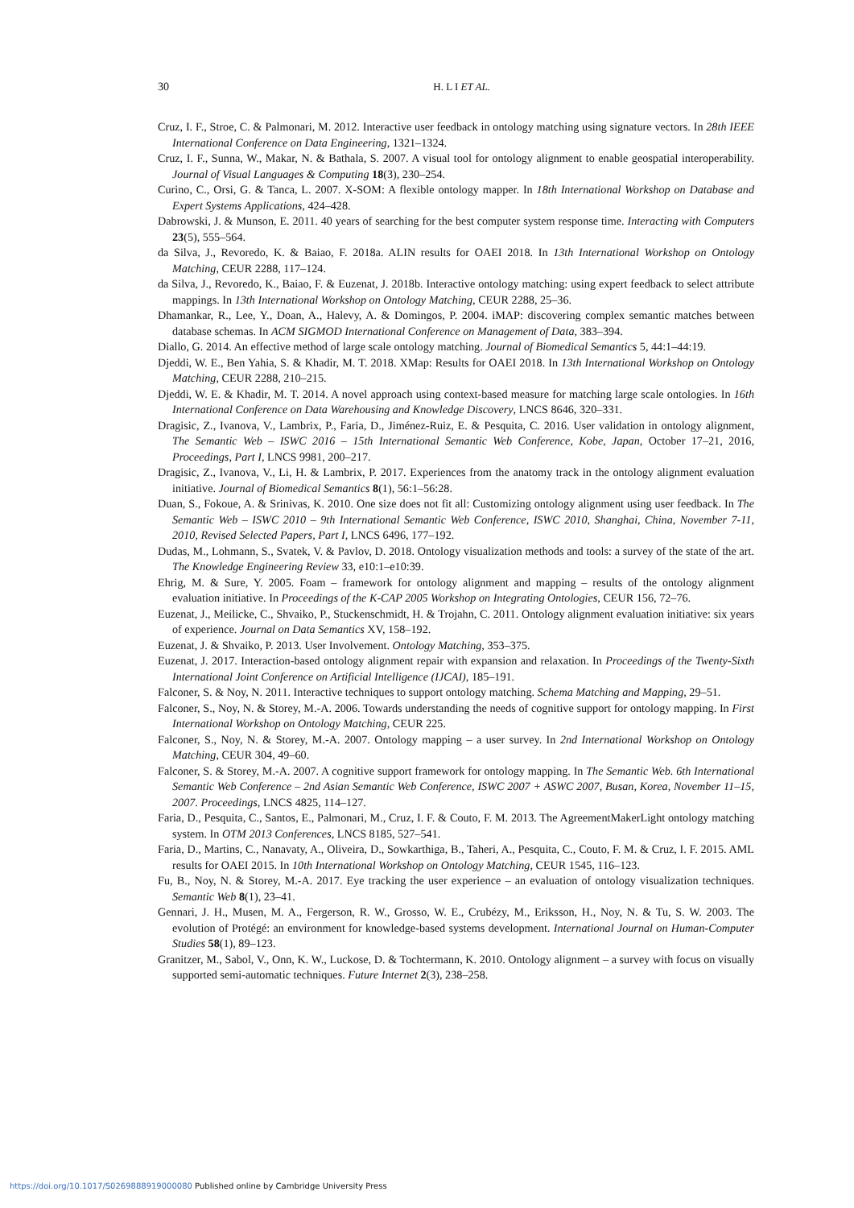30
H. L I ET AL.
Cruz, I. F., Stroe, C. & Palmonari, M. 2012. Interactive user feedback in ontology matching using signature vectors. In 28th IEEE International Conference on Data Engineering, 1321–1324.
Cruz, I. F., Sunna, W., Makar, N. & Bathala, S. 2007. A visual tool for ontology alignment to enable geospatial interoperability. Journal of Visual Languages & Computing 18(3), 230–254.
Curino, C., Orsi, G. & Tanca, L. 2007. X-SOM: A flexible ontology mapper. In 18th International Workshop on Database and Expert Systems Applications, 424–428.
Dabrowski, J. & Munson, E. 2011. 40 years of searching for the best computer system response time. Interacting with Computers 23(5), 555–564.
da Silva, J., Revoredo, K. & Baiao, F. 2018a. ALIN results for OAEI 2018. In 13th International Workshop on Ontology Matching, CEUR 2288, 117–124.
da Silva, J., Revoredo, K., Baiao, F. & Euzenat, J. 2018b. Interactive ontology matching: using expert feedback to select attribute mappings. In 13th International Workshop on Ontology Matching, CEUR 2288, 25–36.
Dhamankar, R., Lee, Y., Doan, A., Halevy, A. & Domingos, P. 2004. iMAP: discovering complex semantic matches between database schemas. In ACM SIGMOD International Conference on Management of Data, 383–394.
Diallo, G. 2014. An effective method of large scale ontology matching. Journal of Biomedical Semantics 5, 44:1–44:19.
Djeddi, W. E., Ben Yahia, S. & Khadir, M. T. 2018. XMap: Results for OAEI 2018. In 13th International Workshop on Ontology Matching, CEUR 2288, 210–215.
Djeddi, W. E. & Khadir, M. T. 2014. A novel approach using context-based measure for matching large scale ontologies. In 16th International Conference on Data Warehousing and Knowledge Discovery, LNCS 8646, 320–331.
Dragisic, Z., Ivanova, V., Lambrix, P., Faria, D., Jiménez-Ruiz, E. & Pesquita, C. 2016. User validation in ontology alignment, The Semantic Web – ISWC 2016 – 15th International Semantic Web Conference, Kobe, Japan, October 17–21, 2016, Proceedings, Part I, LNCS 9981, 200–217.
Dragisic, Z., Ivanova, V., Li, H. & Lambrix, P. 2017. Experiences from the anatomy track in the ontology alignment evaluation initiative. Journal of Biomedical Semantics 8(1), 56:1–56:28.
Duan, S., Fokoue, A. & Srinivas, K. 2010. One size does not fit all: Customizing ontology alignment using user feedback. In The Semantic Web – ISWC 2010 – 9th International Semantic Web Conference, ISWC 2010, Shanghai, China, November 7-11, 2010, Revised Selected Papers, Part I, LNCS 6496, 177–192.
Dudas, M., Lohmann, S., Svatek, V. & Pavlov, D. 2018. Ontology visualization methods and tools: a survey of the state of the art. The Knowledge Engineering Review 33, e10:1–e10:39.
Ehrig, M. & Sure, Y. 2005. Foam – framework for ontology alignment and mapping – results of the ontology alignment evaluation initiative. In Proceedings of the K-CAP 2005 Workshop on Integrating Ontologies, CEUR 156, 72–76.
Euzenat, J., Meilicke, C., Shvaiko, P., Stuckenschmidt, H. & Trojahn, C. 2011. Ontology alignment evaluation initiative: six years of experience. Journal on Data Semantics XV, 158–192.
Euzenat, J. & Shvaiko, P. 2013. User Involvement. Ontology Matching, 353–375.
Euzenat, J. 2017. Interaction-based ontology alignment repair with expansion and relaxation. In Proceedings of the Twenty-Sixth International Joint Conference on Artificial Intelligence (IJCAI), 185–191.
Falconer, S. & Noy, N. 2011. Interactive techniques to support ontology matching. Schema Matching and Mapping, 29–51.
Falconer, S., Noy, N. & Storey, M.-A. 2006. Towards understanding the needs of cognitive support for ontology mapping. In First International Workshop on Ontology Matching, CEUR 225.
Falconer, S., Noy, N. & Storey, M.-A. 2007. Ontology mapping – a user survey. In 2nd International Workshop on Ontology Matching, CEUR 304, 49–60.
Falconer, S. & Storey, M.-A. 2007. A cognitive support framework for ontology mapping. In The Semantic Web. 6th International Semantic Web Conference – 2nd Asian Semantic Web Conference, ISWC 2007 + ASWC 2007, Busan, Korea, November 11–15, 2007. Proceedings, LNCS 4825, 114–127.
Faria, D., Pesquita, C., Santos, E., Palmonari, M., Cruz, I. F. & Couto, F. M. 2013. The AgreementMakerLight ontology matching system. In OTM 2013 Conferences, LNCS 8185, 527–541.
Faria, D., Martins, C., Nanavaty, A., Oliveira, D., Sowkarthiga, B., Taheri, A., Pesquita, C., Couto, F. M. & Cruz, I. F. 2015. AML results for OAEI 2015. In 10th International Workshop on Ontology Matching, CEUR 1545, 116–123.
Fu, B., Noy, N. & Storey, M.-A. 2017. Eye tracking the user experience – an evaluation of ontology visualization techniques. Semantic Web 8(1), 23–41.
Gennari, J. H., Musen, M. A., Fergerson, R. W., Grosso, W. E., Crubézy, M., Eriksson, H., Noy, N. & Tu, S. W. 2003. The evolution of Protégé: an environment for knowledge-based systems development. International Journal on Human-Computer Studies 58(1), 89–123.
Granitzer, M., Sabol, V., Onn, K. W., Luckose, D. & Tochtermann, K. 2010. Ontology alignment – a survey with focus on visually supported semi-automatic techniques. Future Internet 2(3), 238–258.
https://doi.org/10.1017/S0269888919000080 Published online by Cambridge University Press